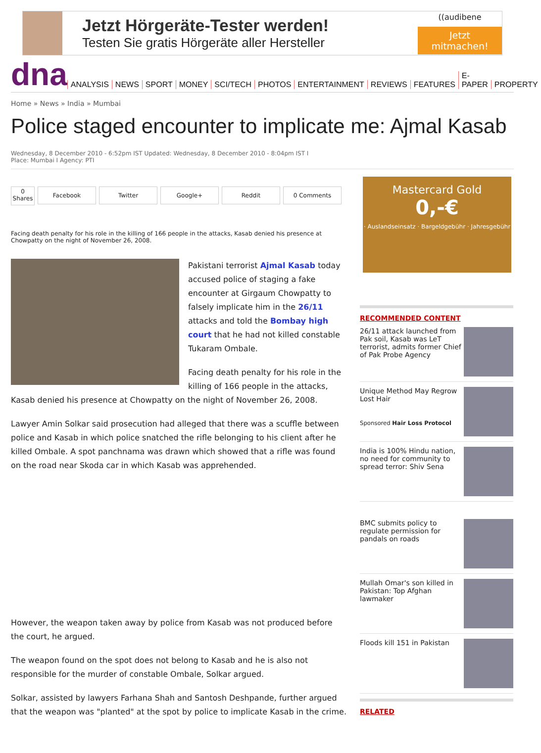Jetzt Hörgeräte-Tester werden!
Testen Sie gratis Hörgeräte aller Hersteller
((audibene
Jetzt mitmachen!
dna
ANALYSIS NEWS SPORT MONEY SCI/TECH PHOTOS ENTERTAINMENT REVIEWS FEATURES E-PAPER PROPERTY
Home » News » India » Mumbai
Police staged encounter to implicate me: Ajmal Kasab
Wednesday, 8 December 2010 - 6:52pm IST Updated: Wednesday, 8 December 2010 - 8:04pm IST I
Place: Mumbai I Agency: PTI
0
Shares
Facebook Twitter Google+ Reddit 0 Comments
Facing death penalty for his role in the killing of 166 people in the attacks, Kasab denied his presence at Chowpatty on the night of November 26, 2008.
Pakistani terrorist Ajmal Kasab today accused police of staging a fake encounter at Girgaum Chowpatty to falsely implicate him in the 26/11 attacks and told the Bombay high court that he had not killed constable Tukaram Ombale.
Facing death penalty for his role in the killing of 166 people in the attacks, Kasab denied his presence at Chowpatty on the night of November 26, 2008.
Lawyer Amin Solkar said prosecution had alleged that there was a scuffle between police and Kasab in which police snatched the rifle belonging to his client after he killed Ombale. A spot panchnama was drawn which showed that a rifle was found on the road near Skoda car in which Kasab was apprehended.
However, the weapon taken away by police from Kasab was not produced before the court, he argued.
The weapon found on the spot does not belong to Kasab and he is also not responsible for the murder of constable Ombale, Solkar argued.
Solkar, assisted by lawyers Farhana Shah and Santosh Deshpande, further argued that the weapon was "planted" at the spot by police to implicate Kasab in the crime.
Mastercard Gold
0,-€
· Auslandseinsatz · Bargeldgebühr · Jahresgebühr
RECOMMENDED CONTENT
26/11 attack launched from Pak soil, Kasab was LeT terrorist, admits former Chief of Pak Probe Agency
Unique Method May Regrow Lost Hair
Sponsored Hair Loss Protocol
India is 100% Hindu nation, no need for community to spread terror: Shiv Sena
BMC submits policy to regulate permission for pandals on roads
Mullah Omar's son killed in Pakistan: Top Afghan lawmaker
Floods kill 151 in Pakistan
RELATED